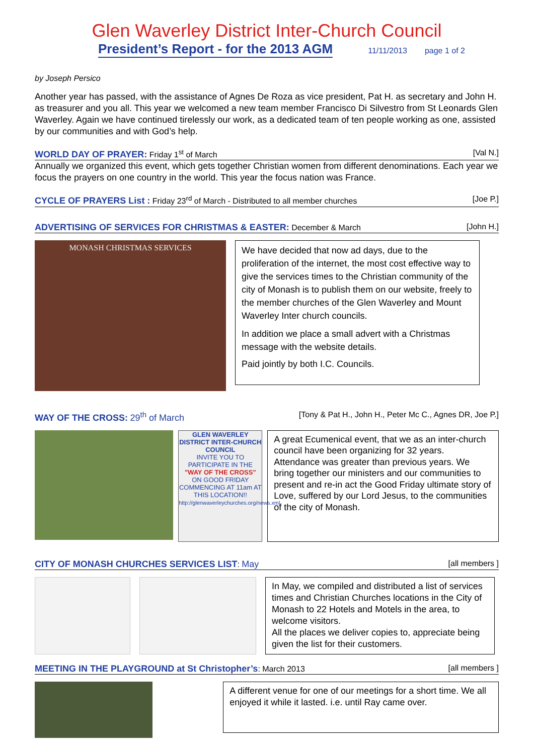Glen Waverley District Inter-Church Council
President’s Report - for the 2013 AGM 11/11/2013 page 1 of 2
by Joseph Persico
Another year has passed, with the assistance of Agnes De Roza as vice president, Pat H. as secretary and John H. as treasurer and you all. This year we welcomed a new team member Francisco Di Silvestro from St Leonards Glen Waverley. Again we have continued tirelessly our work, as a dedicated team of ten people working as one, assisted by our communities and with God’s help.
WORLD DAY OF PRAYER: Friday 1<sup>st</sup> of March [Val N.]
Annually we organized this event, which gets together Christian women from different denominations. Each year we focus the prayers on one country in the world. This year the focus nation was France.
CYCLE OF PRAYERS List : Friday 23<sup>rd</sup> of March - Distributed to all member churches [Joe P.]
ADVERTISING OF SERVICES FOR CHRISTMAS & EASTER: December & March [John H.]
MONASH CHRISTMAS SERVICES
We have decided that now ad days, due to the proliferation of the internet, the most cost effective way to give the services times to the Christian community of the city of Monash is to publish them on our website, freely to the member churches of the Glen Waverley and Mount Waverley Inter church councils.
In addition we place a small advert with a Christmas message with the website details.
Paid jointly by both I.C. Councils.
WAY OF THE CROSS: 29<sup>th</sup> of March [Tony & Pat H., John H., Peter Mc C., Agnes DR, Joe P.]
GLEN WAVERLEY DISTRICT INTER-CHURCH COUNCIL
INVITE YOU TO PARTICIPATE IN THE
"WAY OF THE CROSS"
ON GOOD FRIDAY COMMENCING AT 11am AT THIS LOCATION!!
http://glenwaverleychurches.org/news.xml
A great Ecumenical event, that we as an inter-church council have been organizing for 32 years.
Attendance was greater than previous years. We bring together our ministers and our communities to present and re-in act the Good Friday ultimate story of Love, suffered by our Lord Jesus, to the communities of the city of Monash.
CITY OF MONASH CHURCHES SERVICES LIST: May [all members ]
In May, we compiled and distributed a list of services times and Christian Churches locations in the City of Monash to 22 Hotels and Motels in the area, to welcome visitors.
All the places we deliver copies to, appreciate being given the list for their customers.
MEETING IN THE PLAYGROUND at St Christopher’s: March 2013 [all members ]
A different venue for one of our meetings for a short time. We all enjoyed it while it lasted. i.e. until Ray came over.